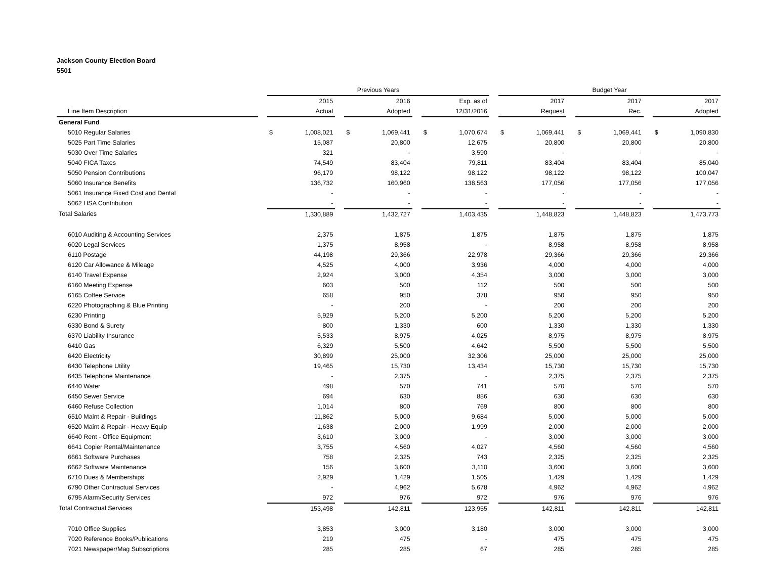Jackson County Election Board
5501
| | | Previous Years | | | | | | Budget Year | | | | |
| --- | --- | --- | --- | --- | --- | --- | --- | --- | --- | --- | --- | --- |
| | | 2015 | | 2016 | | Exp. as of | | 2017 | | 2017 | | 2017 |
| Line Item Description | | Actual | | Adopted | | 12/31/2016 | | Request | | Rec. | | Adopted |
| General Fund | | | | | | | | | | | | |
| 5010 Regular Salaries | | $ 1,008,021 | | $ 1,069,441 | | $ 1,070,674 | | $ 1,069,441 | | $ 1,069,441 | | $ 1,090,830 |
| 5025 Part Time Salaries | | 15,087 | | 20,800 | | 12,675 | | 20,800 | | 20,800 | | 20,800 |
| 5030 Over Time Salaries | | 321 | | - | | 3,590 | | - | | - | | - |
| 5040 FICA Taxes | | 74,549 | | 83,404 | | 79,811 | | 83,404 | | 83,404 | | 85,040 |
| 5050 Pension Contributions | | 96,179 | | 98,122 | | 98,122 | | 98,122 | | 98,122 | | 100,047 |
| 5060 Insurance Benefits | | 136,732 | | 160,960 | | 138,563 | | 177,056 | | 177,056 | | 177,056 |
| 5061 Insurance Fixed Cost and Dental | | - | | - | | - | | - | | - | | - |
| 5062 HSA Contribution | | - | | - | | - | | - | | - | | - |
| Total Salaries | | 1,330,889 | | 1,432,727 | | 1,403,435 | | 1,448,823 | | 1,448,823 | | 1,473,773 |
| 6010 Auditing & Accounting Services | | 2,375 | | 1,875 | | 1,875 | | 1,875 | | 1,875 | | 1,875 |
| 6020 Legal Services | | 1,375 | | 8,958 | | - | | 8,958 | | 8,958 | | 8,958 |
| 6110 Postage | | 44,198 | | 29,366 | | 22,978 | | 29,366 | | 29,366 | | 29,366 |
| 6120 Car Allowance & Mileage | | 4,525 | | 4,000 | | 3,936 | | 4,000 | | 4,000 | | 4,000 |
| 6140 Travel Expense | | 2,924 | | 3,000 | | 4,354 | | 3,000 | | 3,000 | | 3,000 |
| 6160 Meeting Expense | | 603 | | 500 | | 112 | | 500 | | 500 | | 500 |
| 6165 Coffee Service | | 658 | | 950 | | 378 | | 950 | | 950 | | 950 |
| 6220 Photographing & Blue Printing | | - | | 200 | | - | | 200 | | 200 | | 200 |
| 6230 Printing | | 5,929 | | 5,200 | | 5,200 | | 5,200 | | 5,200 | | 5,200 |
| 6330 Bond & Surety | | 800 | | 1,330 | | 600 | | 1,330 | | 1,330 | | 1,330 |
| 6370 Liability Insurance | | 5,533 | | 8,975 | | 4,025 | | 8,975 | | 8,975 | | 8,975 |
| 6410 Gas | | 6,329 | | 5,500 | | 4,642 | | 5,500 | | 5,500 | | 5,500 |
| 6420 Electricity | | 30,899 | | 25,000 | | 32,306 | | 25,000 | | 25,000 | | 25,000 |
| 6430 Telephone Utility | | 19,465 | | 15,730 | | 13,434 | | 15,730 | | 15,730 | | 15,730 |
| 6435 Telephone Maintenance | | - | | 2,375 | | - | | 2,375 | | 2,375 | | 2,375 |
| 6440 Water | | 498 | | 570 | | 741 | | 570 | | 570 | | 570 |
| 6450 Sewer Service | | 694 | | 630 | | 886 | | 630 | | 630 | | 630 |
| 6460 Refuse Collection | | 1,014 | | 800 | | 769 | | 800 | | 800 | | 800 |
| 6510 Maint & Repair - Buildings | | 11,862 | | 5,000 | | 9,684 | | 5,000 | | 5,000 | | 5,000 |
| 6520 Maint & Repair - Heavy Equip | | 1,638 | | 2,000 | | 1,999 | | 2,000 | | 2,000 | | 2,000 |
| 6640 Rent - Office Equipment | | 3,610 | | 3,000 | | - | | 3,000 | | 3,000 | | 3,000 |
| 6641 Copier Rental/Maintenance | | 3,755 | | 4,560 | | 4,027 | | 4,560 | | 4,560 | | 4,560 |
| 6661 Software Purchases | | 758 | | 2,325 | | 743 | | 2,325 | | 2,325 | | 2,325 |
| 6662 Software Maintenance | | 156 | | 3,600 | | 3,110 | | 3,600 | | 3,600 | | 3,600 |
| 6710 Dues & Memberships | | 2,929 | | 1,429 | | 1,505 | | 1,429 | | 1,429 | | 1,429 |
| 6790 Other Contractual Services | | - | | 4,962 | | 5,678 | | 4,962 | | 4,962 | | 4,962 |
| 6795 Alarm/Security Services | | 972 | | 976 | | 972 | | 976 | | 976 | | 976 |
| Total Contractual Services | | 153,498 | | 142,811 | | 123,955 | | 142,811 | | 142,811 | | 142,811 |
| 7010 Office Supplies | | 3,853 | | 3,000 | | 3,180 | | 3,000 | | 3,000 | | 3,000 |
| 7020 Reference Books/Publications | | 219 | | 475 | | - | | 475 | | 475 | | 475 |
| 7021 Newspaper/Mag Subscriptions | | 285 | | 285 | | 67 | | 285 | | 285 | | 285 |